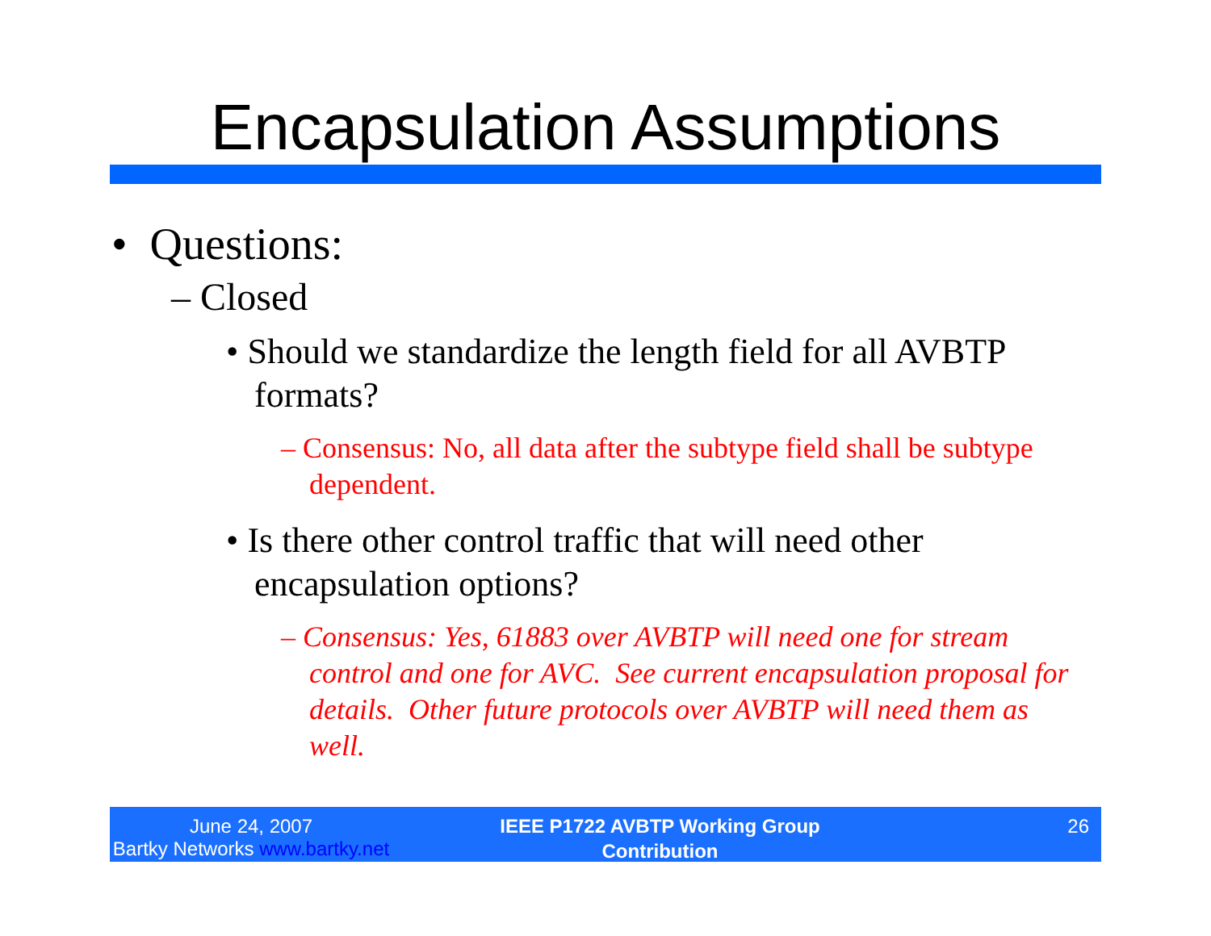Encapsulation Assumptions
• Questions:
– Closed
• Should we standardize the length field for all AVBTP formats?
– Consensus: No, all data after the subtype field shall be subtype dependent.
• Is there other control traffic that will need other encapsulation options?
– Consensus: Yes, 61883 over AVBTP will need one for stream control and one for AVC. See current encapsulation proposal for details. Other future protocols over AVBTP will need them as well.
June 24, 2007
Bartky Networks www.bartky.net
IEEE P1722 AVBTP Working Group
Contribution
26